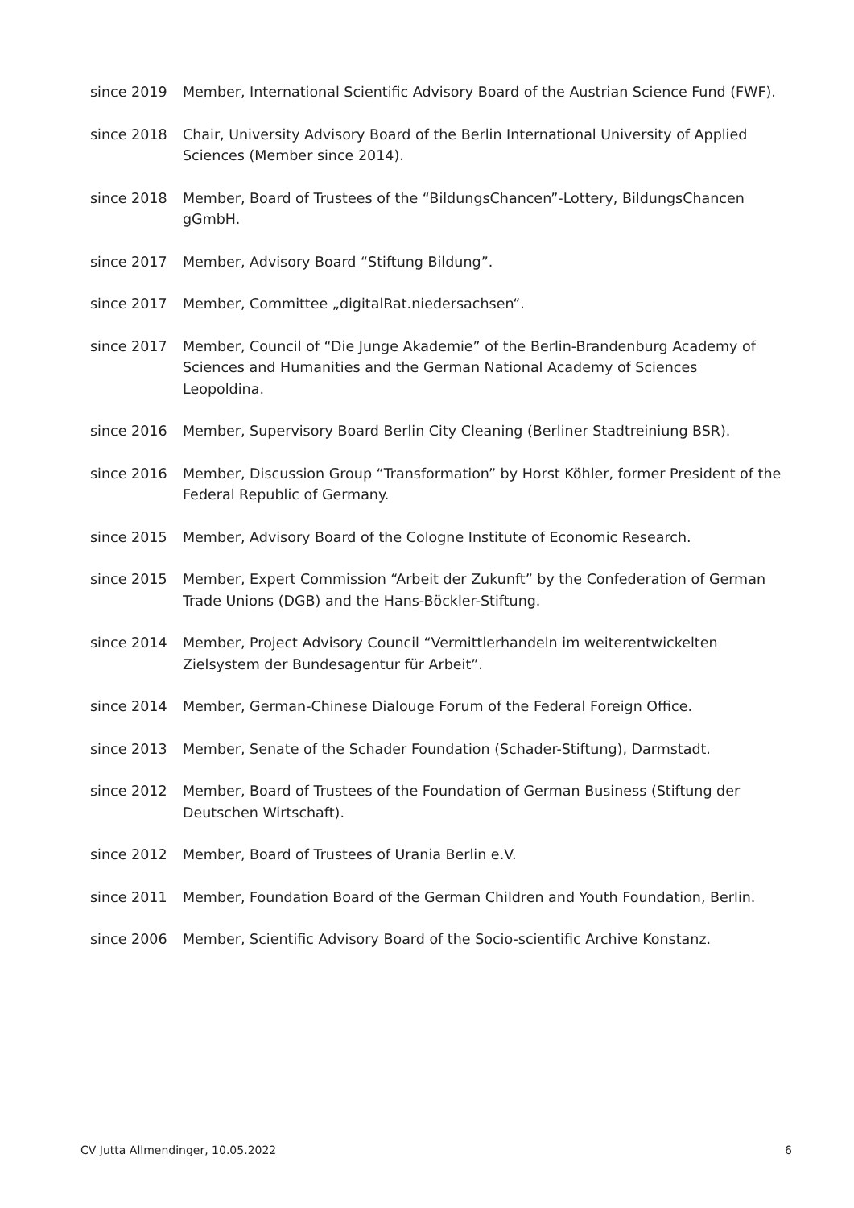since 2019 Member, International Scientific Advisory Board of the Austrian Science Fund (FWF).
since 2018 Chair, University Advisory Board of the Berlin International University of Applied Sciences (Member since 2014).
since 2018 Member, Board of Trustees of the “BildungsChancen”-Lottery, BildungsChancen gGmbH.
since 2017 Member, Advisory Board “Stiftung Bildung”.
since 2017 Member, Committee „digitalRat.niedersachsen“.
since 2017 Member, Council of “Die Junge Akademie” of the Berlin-Brandenburg Academy of Sciences and Humanities and the German National Academy of Sciences Leopoldina.
since 2016 Member, Supervisory Board Berlin City Cleaning (Berliner Stadtreiniung BSR).
since 2016 Member, Discussion Group “Transformation” by Horst Köhler, former President of the Federal Republic of Germany.
since 2015 Member, Advisory Board of the Cologne Institute of Economic Research.
since 2015 Member, Expert Commission “Arbeit der Zukunft” by the Confederation of German Trade Unions (DGB) and the Hans-Böckler-Stiftung.
since 2014 Member, Project Advisory Council “Vermittlerhandeln im weiterentwickelten Zielsystem der Bundesagentur für Arbeit”.
since 2014 Member, German-Chinese Dialouge Forum of the Federal Foreign Office.
since 2013 Member, Senate of the Schader Foundation (Schader-Stiftung), Darmstadt.
since 2012 Member, Board of Trustees of the Foundation of German Business (Stiftung der Deutschen Wirtschaft).
since 2012 Member, Board of Trustees of Urania Berlin e.V.
since 2011 Member, Foundation Board of the German Children and Youth Foundation, Berlin.
since 2006 Member, Scientific Advisory Board of the Socio-scientific Archive Konstanz.
CV Jutta Allmendinger, 10.05.2022 6